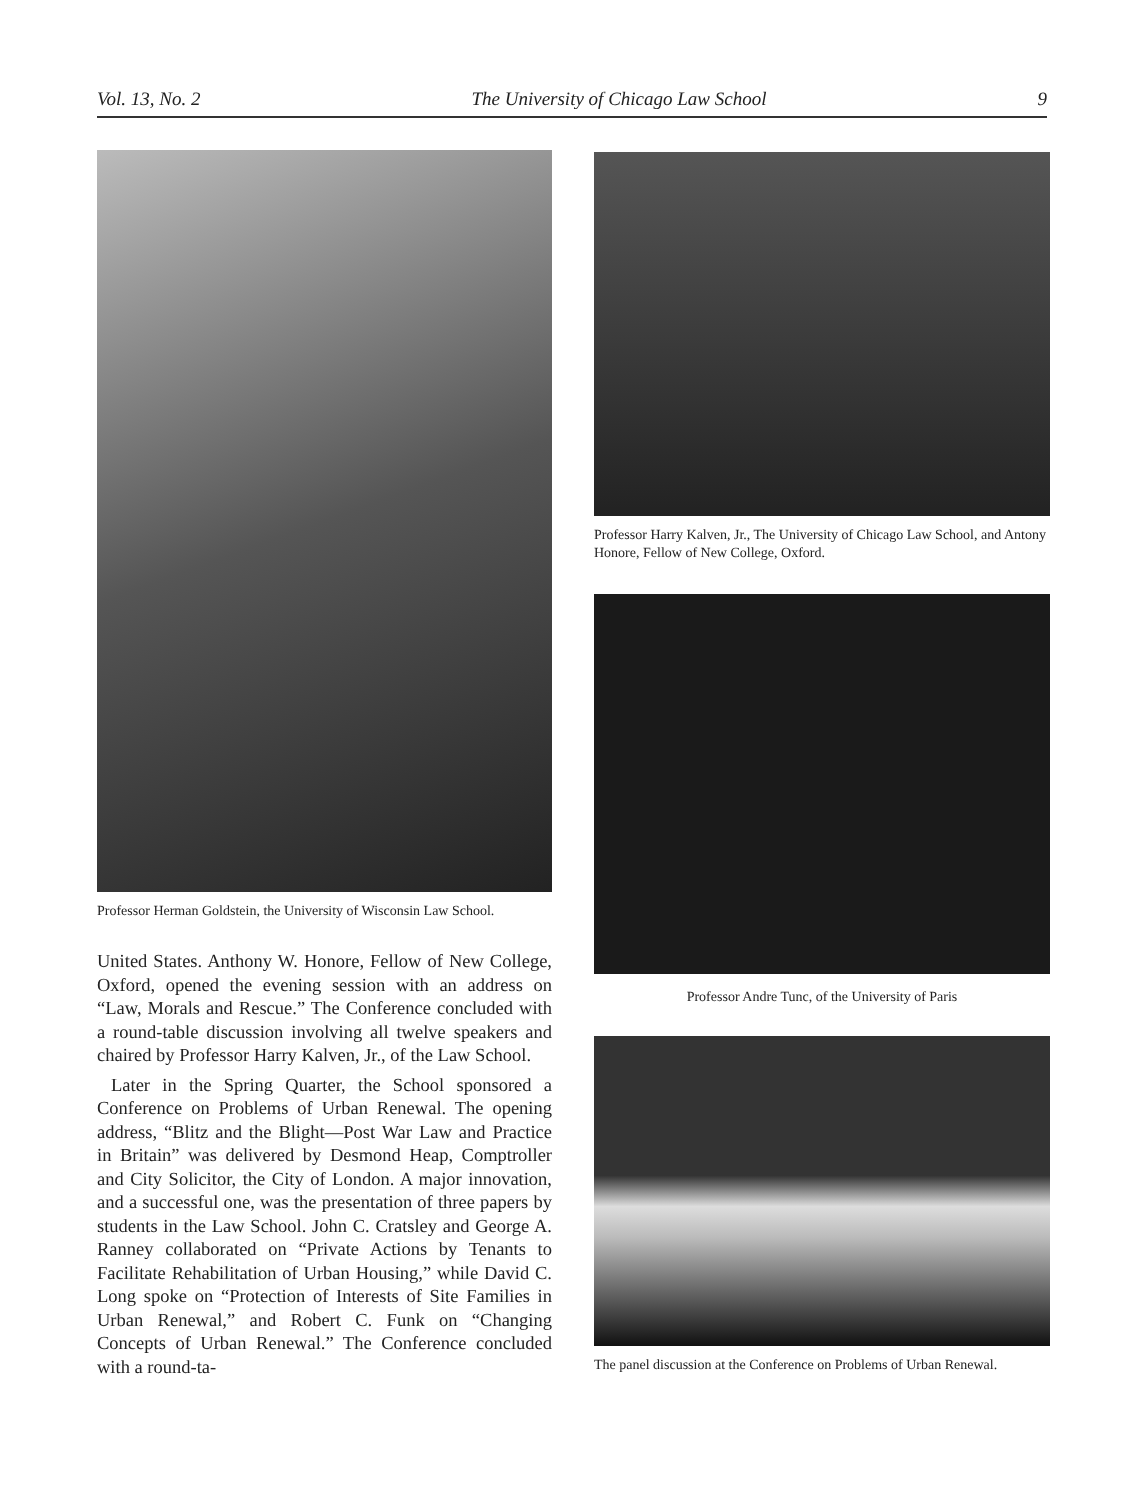Vol. 13, No. 2 The University of Chicago Law School 9
Professor Herman Goldstein, the University of Wisconsin Law School.
United States. Anthony W. Honore, Fellow of New College, Oxford, opened the evening session with an address on “Law, Morals and Rescue.” The Conference concluded with a round-table discussion involving all twelve speakers and chaired by Professor Harry Kalven, Jr., of the Law School.
Later in the Spring Quarter, the School sponsored a Conference on Problems of Urban Renewal. The opening address, “Blitz and the Blight—Post War Law and Practice in Britain” was delivered by Desmond Heap, Comptroller and City Solicitor, the City of London. A major innovation, and a successful one, was the presentation of three papers by students in the Law School. John C. Cratsley and George A. Ranney collaborated on “Private Actions by Tenants to Facilitate Rehabilitation of Urban Housing,” while David C. Long spoke on “Protection of Interests of Site Families in Urban Renewal,” and Robert C. Funk on “Changing Concepts of Urban Renewal.” The Conference concluded with a round-ta-
Professor Harry Kalven, Jr., The University of Chicago Law School, and Antony Honore, Fellow of New College, Oxford.
Professor Andre Tunc, of the University of Paris
The panel discussion at the Conference on Problems of Urban Renewal.